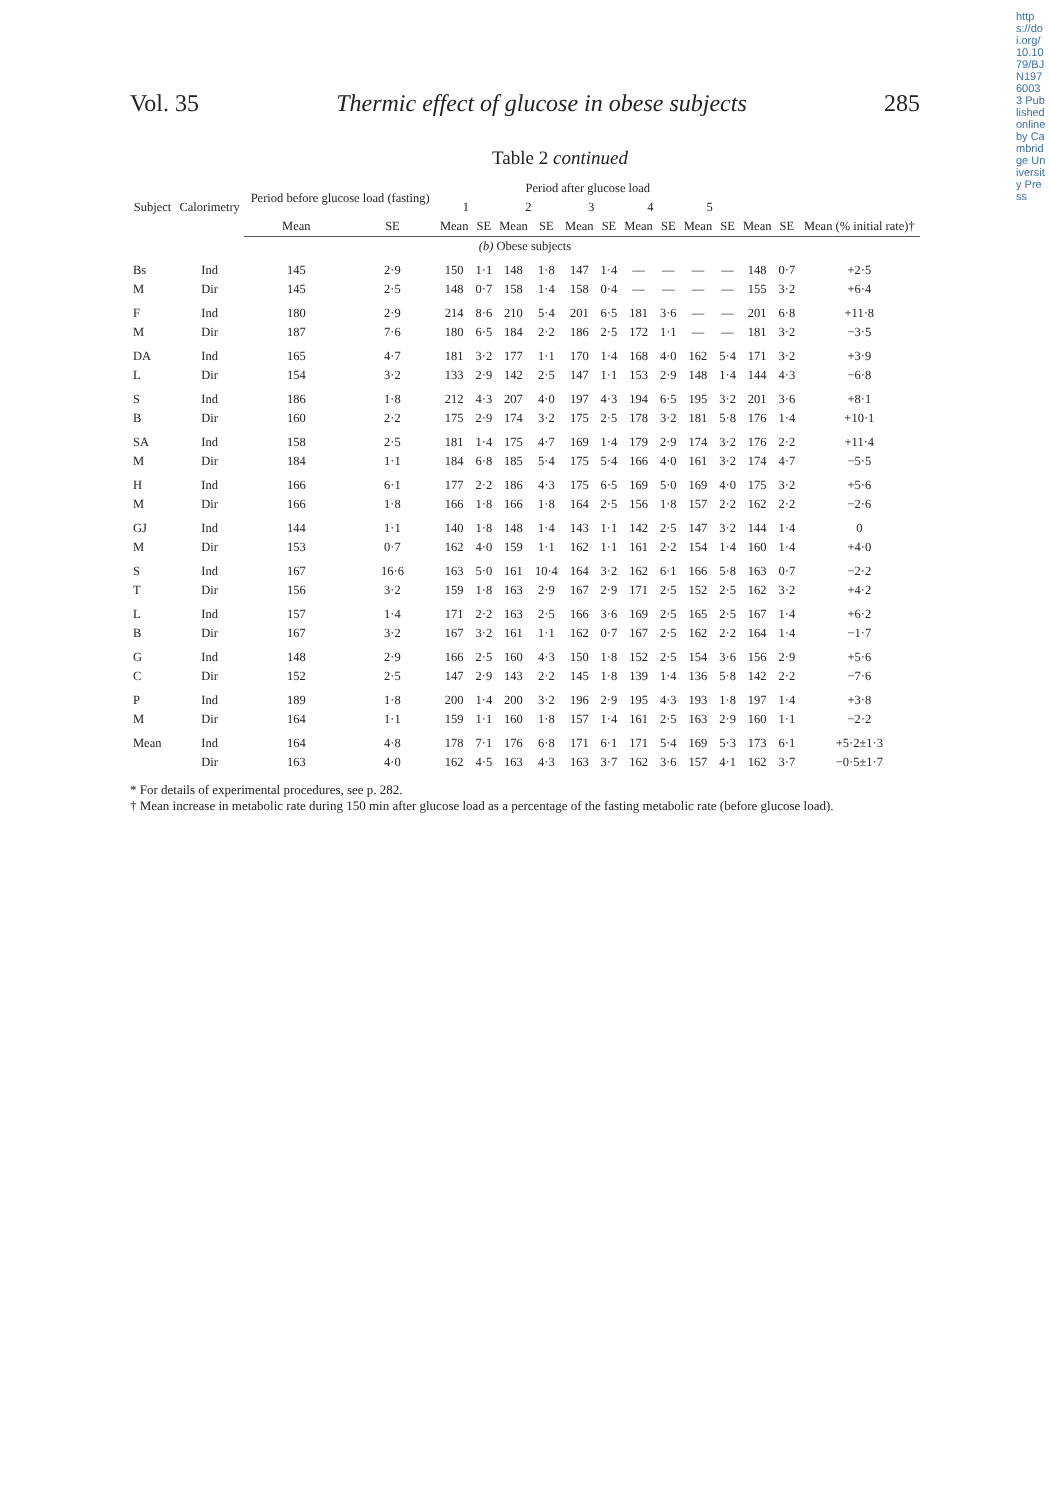https://doi.org/10.1079/BJN19760033 Published online by Cambridge University Press
Vol. 35 Thermic effect of glucose in obese subjects 285
Table 2 continued
| Subject | Calorimetry | Period before glucose load (fasting) | | Period after glucose load | | | | | | | | | | | | |
| --- | --- | --- | --- | --- | --- | --- | --- | --- | --- | --- | --- | --- | --- | --- | --- | --- |
| | | | | 1 | | 2 | | 3 | | 4 | | 5 | | | | |
| | | Mean | SE | Mean | SE | Mean | SE | Mean | SE | Mean | SE | Mean | SE | Mean | SE | Mean (% initial rate)† |
| (b) Obese subjects | | | | | | | | | | | | | | | | |
| Bs | Ind | 145 | 2·9 | 150 | 1·1 | 148 | 1·8 | 147 | 1·4 | — | — | — | — | 148 | 0·7 | +2·5 |
| M | Dir | 145 | 2·5 | 148 | 0·7 | 158 | 1·4 | 158 | 0·4 | — | — | — | — | 155 | 3·2 | +6·4 |
| F | Ind | 180 | 2·9 | 214 | 8·6 | 210 | 5·4 | 201 | 6·5 | 181 | 3·6 | — | — | 201 | 6·8 | +11·8 |
| M | Dir | 187 | 7·6 | 180 | 6·5 | 184 | 2·2 | 186 | 2·5 | 172 | 1·1 | — | — | 181 | 3·2 | −3·5 |
| DA | Ind | 165 | 4·7 | 181 | 3·2 | 177 | 1·1 | 170 | 1·4 | 168 | 4·0 | 162 | 5·4 | 171 | 3·2 | +3·9 |
| L | Dir | 154 | 3·2 | 133 | 2·9 | 142 | 2·5 | 147 | 1·1 | 153 | 2·9 | 148 | 1·4 | 144 | 4·3 | −6·8 |
| S | Ind | 186 | 1·8 | 212 | 4·3 | 207 | 4·0 | 197 | 4·3 | 194 | 6·5 | 195 | 3·2 | 201 | 3·6 | +8·1 |
| B | Dir | 160 | 2·2 | 175 | 2·9 | 174 | 3·2 | 175 | 2·5 | 178 | 3·2 | 181 | 5·8 | 176 | 1·4 | +10·1 |
| SA | Ind | 158 | 2·5 | 181 | 1·4 | 175 | 4·7 | 169 | 1·4 | 179 | 2·9 | 174 | 3·2 | 176 | 2·2 | +11·4 |
| M | Dir | 184 | 1·1 | 184 | 6·8 | 185 | 5·4 | 175 | 5·4 | 166 | 4·0 | 161 | 3·2 | 174 | 4·7 | −5·5 |
| H | Ind | 166 | 6·1 | 177 | 2·2 | 186 | 4·3 | 175 | 6·5 | 169 | 5·0 | 169 | 4·0 | 175 | 3·2 | +5·6 |
| M | Dir | 166 | 1·8 | 166 | 1·8 | 166 | 1·8 | 164 | 2·5 | 156 | 1·8 | 157 | 2·2 | 162 | 2·2 | −2·6 |
| GJ | Ind | 144 | 1·1 | 140 | 1·8 | 148 | 1·4 | 143 | 1·1 | 142 | 2·5 | 147 | 3·2 | 144 | 1·4 | 0 |
| M | Dir | 153 | 0·7 | 162 | 4·0 | 159 | 1·1 | 162 | 1·1 | 161 | 2·2 | 154 | 1·4 | 160 | 1·4 | +4·0 |
| S | Ind | 167 | 16·6 | 163 | 5·0 | 161 | 10·4 | 164 | 3·2 | 162 | 6·1 | 166 | 5·8 | 163 | 0·7 | −2·2 |
| T | Dir | 156 | 3·2 | 159 | 1·8 | 163 | 2·9 | 167 | 2·9 | 171 | 2·5 | 152 | 2·5 | 162 | 3·2 | +4·2 |
| L | Ind | 157 | 1·4 | 171 | 2·2 | 163 | 2·5 | 166 | 3·6 | 169 | 2·5 | 165 | 2·5 | 167 | 1·4 | +6·2 |
| B | Dir | 167 | 3·2 | 167 | 3·2 | 161 | 1·1 | 162 | 0·7 | 167 | 2·5 | 162 | 2·2 | 164 | 1·4 | −1·7 |
| G | Ind | 148 | 2·9 | 166 | 2·5 | 160 | 4·3 | 150 | 1·8 | 152 | 2·5 | 154 | 3·6 | 156 | 2·9 | +5·6 |
| C | Dir | 152 | 2·5 | 147 | 2·9 | 143 | 2·2 | 145 | 1·8 | 139 | 1·4 | 136 | 5·8 | 142 | 2·2 | −7·6 |
| P | Ind | 189 | 1·8 | 200 | 1·4 | 200 | 3·2 | 196 | 2·9 | 195 | 4·3 | 193 | 1·8 | 197 | 1·4 | +3·8 |
| M | Dir | 164 | 1·1 | 159 | 1·1 | 160 | 1·8 | 157 | 1·4 | 161 | 2·5 | 163 | 2·9 | 160 | 1·1 | −2·2 |
| Mean | Ind | 164 | 4·8 | 178 | 7·1 | 176 | 6·8 | 171 | 6·1 | 171 | 5·4 | 169 | 5·3 | 173 | 6·1 | +5·2±1·3 |
| | Dir | 163 | 4·0 | 162 | 4·5 | 163 | 4·3 | 163 | 3·7 | 162 | 3·6 | 157 | 4·1 | 162 | 3·7 | −0·5±1·7 |
* For details of experimental procedures, see p. 282.
† Mean increase in metabolic rate during 150 min after glucose load as a percentage of the fasting metabolic rate (before glucose load).